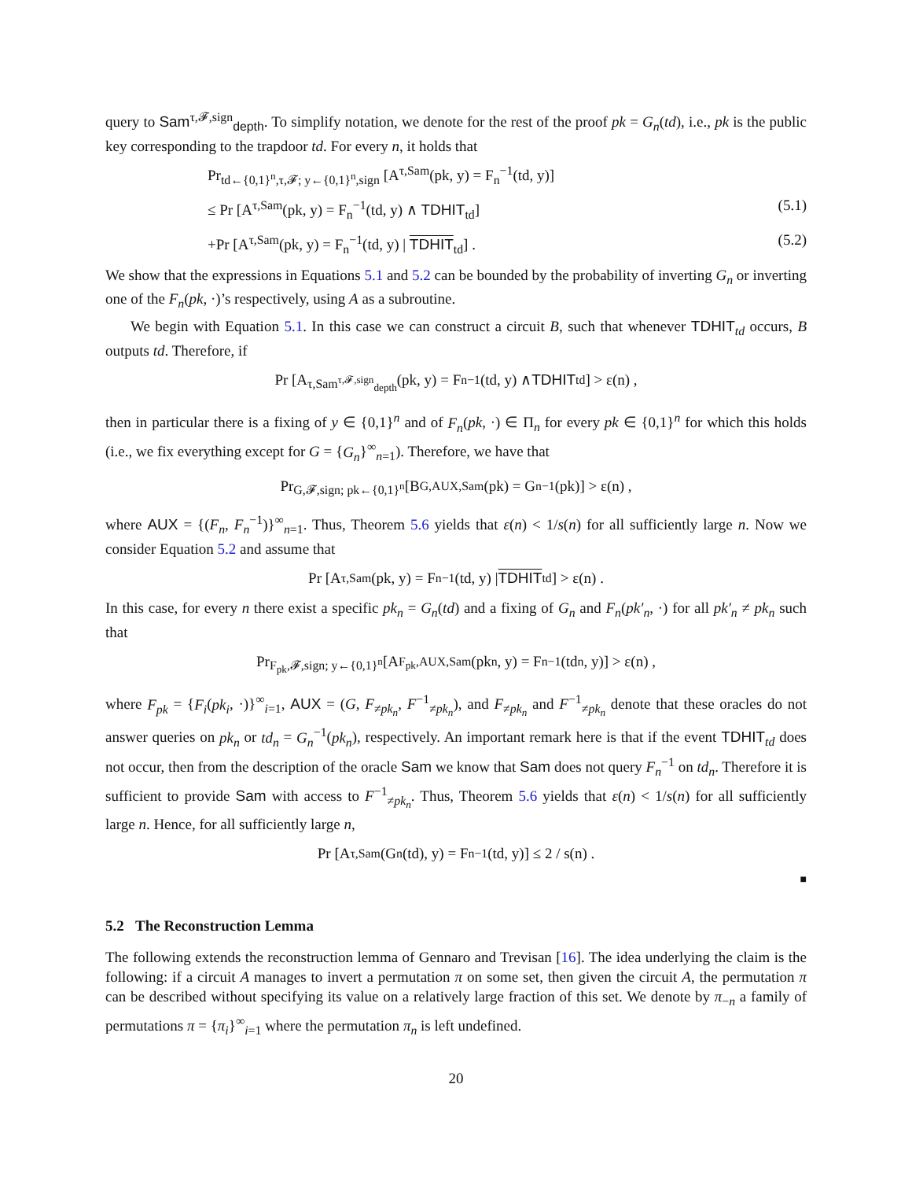query to Sam<sup>τ,𝓕,sign</sup><sub>depth</sub>. To simplify notation, we denote for the rest of the proof pk = G<sub>n</sub>(td), i.e., pk is the public key corresponding to the trapdoor td. For every n, it holds that
Pr<sub>td←{0,1}<sup>n</sup>,τ,𝓕; y←{0,1}<sup>n</sup>,sign</sub> [A<sup>τ,Sam</sup>(pk, y) = F<sub>n</sub><sup>−1</sup>(td, y)]
≤ Pr [A<sup>τ,Sam</sup>(pk, y) = F<sub>n</sub><sup>−1</sup>(td, y) ∧ TDHIT<sub>td</sub>] (5.1)
+Pr [A<sup>τ,Sam</sup>(pk, y) = F<sub>n</sub><sup>−1</sup>(td, y) | TDHIT<sub>td</sub>] . (5.2)
We show that the expressions in Equations 5.1 and 5.2 can be bounded by the probability of inverting G<sub>n</sub> or inverting one of the F<sub>n</sub>(pk, ·)’s respectively, using A as a subroutine.
We begin with Equation 5.1. In this case we can construct a circuit B, such that whenever TDHIT<sub>td</sub> occurs, B outputs td. Therefore, if
Pr [A<sup>τ,Sam<sup>τ,𝓕,sign</sup><sub>depth</sub></sup>(pk, y) = F<sub>n</sub><sup>−1</sup>(td, y) ∧ TDHIT<sub>td</sub>] > ε(n) ,
then in particular there is a fixing of y ∈ {0,1}<sup>n</sup> and of F<sub>n</sub>(pk, ·) ∈ Π<sub>n</sub> for every pk ∈ {0,1}<sup>n</sup> for which this holds (i.e., we fix everything except for G = {G<sub>n</sub>}<sup>∞</sup><sub>n=1</sub>). Therefore, we have that
Pr<sub>G,𝓕,sign; pk←{0,1}<sup>n</sup></sub> [B<sup>G,AUX,Sam</sup>(pk) = G<sub>n</sub><sup>−1</sup>(pk)] > ε(n) ,
where AUX = {(F<sub>n</sub>, F<sub>n</sub><sup>−1</sup>)}<sup>∞</sup><sub>n=1</sub>. Thus, Theorem 5.6 yields that ε(n) < 1/s(n) for all sufficiently large n. Now we consider Equation 5.2 and assume that
Pr [A<sup>τ,Sam</sup>(pk, y) = F<sub>n</sub><sup>−1</sup>(td, y) | TDHIT<sub>td</sub>] > ε(n) .
In this case, for every n there exist a specific pk<sub>n</sub> = G<sub>n</sub>(td) and a fixing of G<sub>n</sub> and F<sub>n</sub>(pk′<sub>n</sub>, ·) for all pk′<sub>n</sub> ≠ pk<sub>n</sub> such that
Pr<sub>F<sub>pk</sub>,𝓕,sign; y←{0,1}<sup>n</sup></sub> [A<sup>F<sub>pk</sub>,AUX,Sam</sup>(pk<sub>n</sub>, y) = F<sub>n</sub><sup>−1</sup>(td<sub>n</sub>, y)] > ε(n) ,
where F<sub>pk</sub> = {F<sub>i</sub>(pk<sub>i</sub>, ·)}<sup>∞</sup><sub>i=1</sub>, AUX = (G, F<sub>≠pk<sub>n</sub></sub>, F<sup>−1</sup><sub>≠pk<sub>n</sub></sub>), and F<sub>≠pk<sub>n</sub></sub> and F<sup>−1</sup><sub>≠pk<sub>n</sub></sub> denote that these oracles do not answer queries on pk<sub>n</sub> or td<sub>n</sub> = G<sub>n</sub><sup>−1</sup>(pk<sub>n</sub>), respectively. An important remark here is that if the event TDHIT<sub>td</sub> does not occur, then from the description of the oracle Sam we know that Sam does not query F<sub>n</sub><sup>−1</sup> on td<sub>n</sub>. Therefore it is sufficient to provide Sam with access to F<sup>−1</sup><sub>≠pk<sub>n</sub></sub>. Thus, Theorem 5.6 yields that ε(n) < 1/s(n) for all sufficiently large n. Hence, for all sufficiently large n,
Pr [A<sup>τ,Sam</sup>(G<sub>n</sub>(td), y) = F<sub>n</sub><sup>−1</sup>(td, y)] ≤ 2 / s(n) .
■
5.2 The Reconstruction Lemma
The following extends the reconstruction lemma of Gennaro and Trevisan [16]. The idea underlying the claim is the following: if a circuit A manages to invert a permutation π on some set, then given the circuit A, the permutation π can be described without specifying its value on a relatively large fraction of this set. We denote by π<sub>−n</sub> a family of permutations π = {π<sub>i</sub>}<sup>∞</sup><sub>i=1</sub> where the permutation π<sub>n</sub> is left undefined.
20